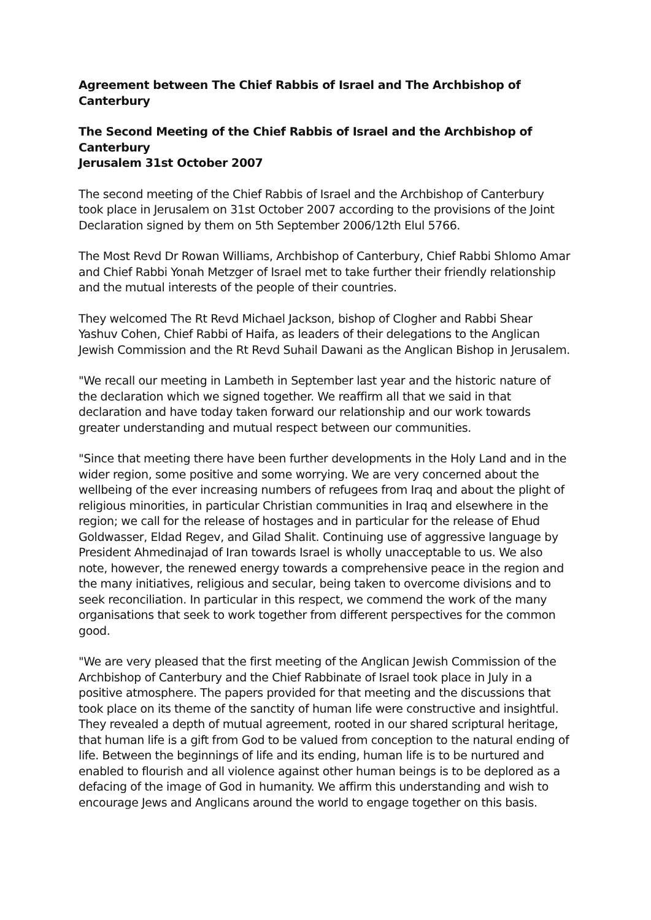Agreement between The Chief Rabbis of Israel and The Archbishop of Canterbury
The Second Meeting of the Chief Rabbis of Israel and the Archbishop of Canterbury
Jerusalem 31st October 2007
The second meeting of the Chief Rabbis of Israel and the Archbishop of Canterbury took place in Jerusalem on 31st October 2007 according to the provisions of the Joint Declaration signed by them on 5th September 2006/12th Elul 5766.
The Most Revd Dr Rowan Williams, Archbishop of Canterbury, Chief Rabbi Shlomo Amar and Chief Rabbi Yonah Metzger of Israel met to take further their friendly relationship and the mutual interests of the people of their countries.
They welcomed The Rt Revd Michael Jackson, bishop of Clogher and Rabbi Shear Yashuv Cohen, Chief Rabbi of Haifa, as leaders of their delegations to the Anglican Jewish Commission and the Rt Revd Suhail Dawani as the Anglican Bishop in Jerusalem.
"We recall our meeting in Lambeth in September last year and the historic nature of the declaration which we signed together. We reaffirm all that we said in that declaration and have today taken forward our relationship and our work towards greater understanding and mutual respect between our communities.
"Since that meeting there have been further developments in the Holy Land and in the wider region, some positive and some worrying. We are very concerned about the wellbeing of the ever increasing numbers of refugees from Iraq and about the plight of religious minorities, in particular Christian communities in Iraq and elsewhere in the region; we call for the release of hostages and in particular for the release of Ehud Goldwasser, Eldad Regev, and Gilad Shalit. Continuing use of aggressive language by President Ahmedinajad of Iran towards Israel is wholly unacceptable to us. We also note, however, the renewed energy towards a comprehensive peace in the region and the many initiatives, religious and secular, being taken to overcome divisions and to seek reconciliation. In particular in this respect, we commend the work of the many organisations that seek to work together from different perspectives for the common good.
"We are very pleased that the first meeting of the Anglican Jewish Commission of the Archbishop of Canterbury and the Chief Rabbinate of Israel took place in July in a positive atmosphere. The papers provided for that meeting and the discussions that took place on its theme of the sanctity of human life were constructive and insightful. They revealed a depth of mutual agreement, rooted in our shared scriptural heritage, that human life is a gift from God to be valued from conception to the natural ending of life. Between the beginnings of life and its ending, human life is to be nurtured and enabled to flourish and all violence against other human beings is to be deplored as a defacing of the image of God in humanity. We affirm this understanding and wish to encourage Jews and Anglicans around the world to engage together on this basis.